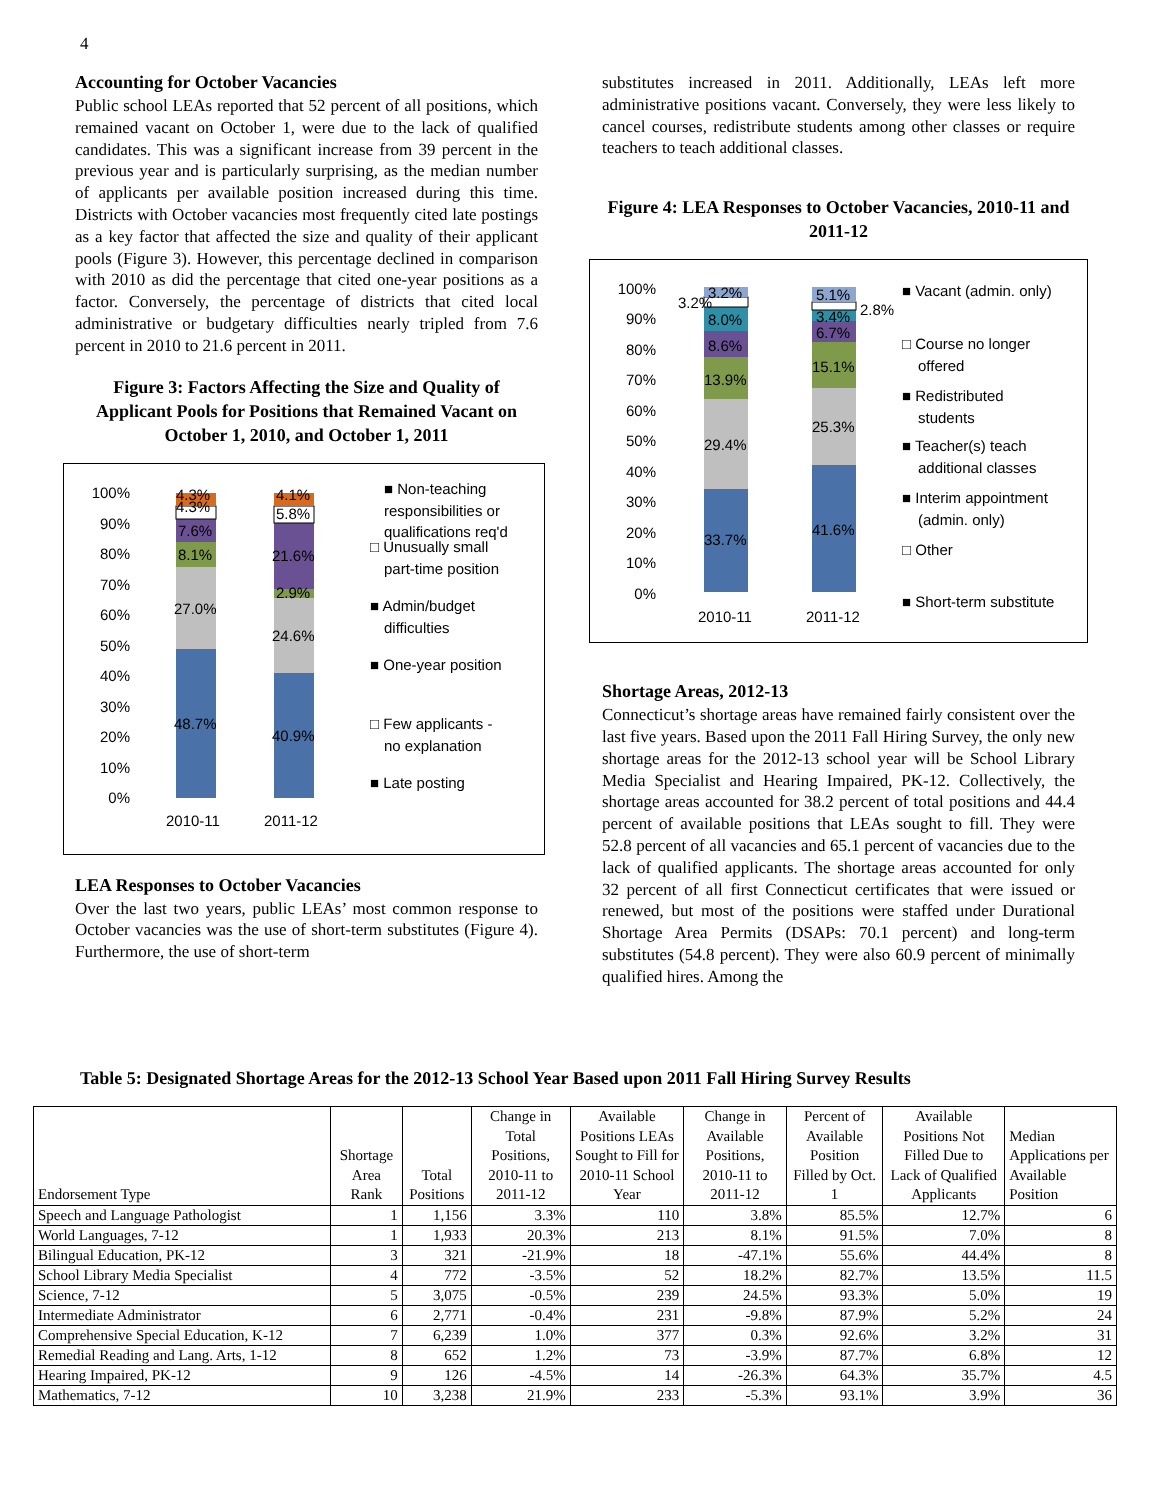4
Accounting for October Vacancies
Public school LEAs reported that 52 percent of all positions, which remained vacant on October 1, were due to the lack of qualified candidates. This was a significant increase from 39 percent in the previous year and is particularly surprising, as the median number of applicants per available position increased during this time. Districts with October vacancies most frequently cited late postings as a key factor that affected the size and quality of their applicant pools (Figure 3). However, this percentage declined in comparison with 2010 as did the percentage that cited one-year positions as a factor. Conversely, the percentage of districts that cited local administrative or budgetary difficulties nearly tripled from 7.6 percent in 2010 to 21.6 percent in 2011.
Figure 3: Factors Affecting the Size and Quality of Applicant Pools for Positions that Remained Vacant on October 1, 2010, and October 1, 2011
100%
90%
80%
70%
60%
50%
40%
30%
20%
10%
0%
48.7%
27.0%
8.1%
7.6%
4.3%
4.3%
40.9%
24.6%
2.9%
21.6%
5.8%
4.1%
2010-11
2011-12
■ Non-teaching
responsibilities or
qualifications req'd
□ Unusually small
part-time position
■ Admin/budget
difficulties
■ One-year position
□ Few applicants -
no explanation
■ Late posting
LEA Responses to October Vacancies
Over the last two years, public LEAs’ most common response to October vacancies was the use of short-term substitutes (Figure 4). Furthermore, the use of short-term
substitutes increased in 2011. Additionally, LEAs left more administrative positions vacant. Conversely, they were less likely to cancel courses, redistribute students among other classes or require teachers to teach additional classes.
Figure 4: LEA Responses to October Vacancies, 2010-11 and 2011-12
100%
90%
80%
70%
60%
50%
40%
30%
20%
10%
0%
33.7%
29.4%
13.9%
8.6%
8.0%
3.2%
3.2%
41.6%
25.3%
15.1%
6.7%
3.4%
2.8%
5.1%
2010-11
2011-12
■ Vacant (admin. only)
□ Course no longer
offered
■ Redistributed
students
■ Teacher(s) teach
additional classes
■ Interim appointment
(admin. only)
□ Other
■ Short-term substitute
Shortage Areas, 2012-13
Connecticut’s shortage areas have remained fairly consistent over the last five years. Based upon the 2011 Fall Hiring Survey, the only new shortage areas for the 2012-13 school year will be School Library Media Specialist and Hearing Impaired, PK-12. Collectively, the shortage areas accounted for 38.2 percent of total positions and 44.4 percent of available positions that LEAs sought to fill. They were 52.8 percent of all vacancies and 65.1 percent of vacancies due to the lack of qualified applicants. The shortage areas accounted for only 32 percent of all first Connecticut certificates that were issued or renewed, but most of the positions were staffed under Durational Shortage Area Permits (DSAPs: 70.1 percent) and long-term substitutes (54.8 percent). They were also 60.9 percent of minimally qualified hires. Among the
Table 5: Designated Shortage Areas for the 2012-13 School Year Based upon 2011 Fall Hiring Survey Results
| Endorsement Type | Shortage Area Rank | Total Positions | Change in Total Positions, 2010-11 to 2011-12 | Available Positions LEAs Sought to Fill for 2010-11 School Year | Change in Available Positions, 2010-11 to 2011-12 | Percent of Available Position Filled by Oct. 1 | Available Positions Not Filled Due to Lack of Qualified Applicants | Median Applications per Available Position |
| --- | --- | --- | --- | --- | --- | --- | --- | --- |
| Speech and Language Pathologist | 1 | 1,156 | 3.3% | 110 | 3.8% | 85.5% | 12.7% | 6 |
| World Languages, 7-12 | 1 | 1,933 | 20.3% | 213 | 8.1% | 91.5% | 7.0% | 8 |
| Bilingual Education, PK-12 | 3 | 321 | -21.9% | 18 | -47.1% | 55.6% | 44.4% | 8 |
| School Library Media Specialist | 4 | 772 | -3.5% | 52 | 18.2% | 82.7% | 13.5% | 11.5 |
| Science, 7-12 | 5 | 3,075 | -0.5% | 239 | 24.5% | 93.3% | 5.0% | 19 |
| Intermediate Administrator | 6 | 2,771 | -0.4% | 231 | -9.8% | 87.9% | 5.2% | 24 |
| Comprehensive Special Education, K-12 | 7 | 6,239 | 1.0% | 377 | 0.3% | 92.6% | 3.2% | 31 |
| Remedial Reading and Lang. Arts, 1-12 | 8 | 652 | 1.2% | 73 | -3.9% | 87.7% | 6.8% | 12 |
| Hearing Impaired, PK-12 | 9 | 126 | -4.5% | 14 | -26.3% | 64.3% | 35.7% | 4.5 |
| Mathematics, 7-12 | 10 | 3,238 | 21.9% | 233 | -5.3% | 93.1% | 3.9% | 36 |